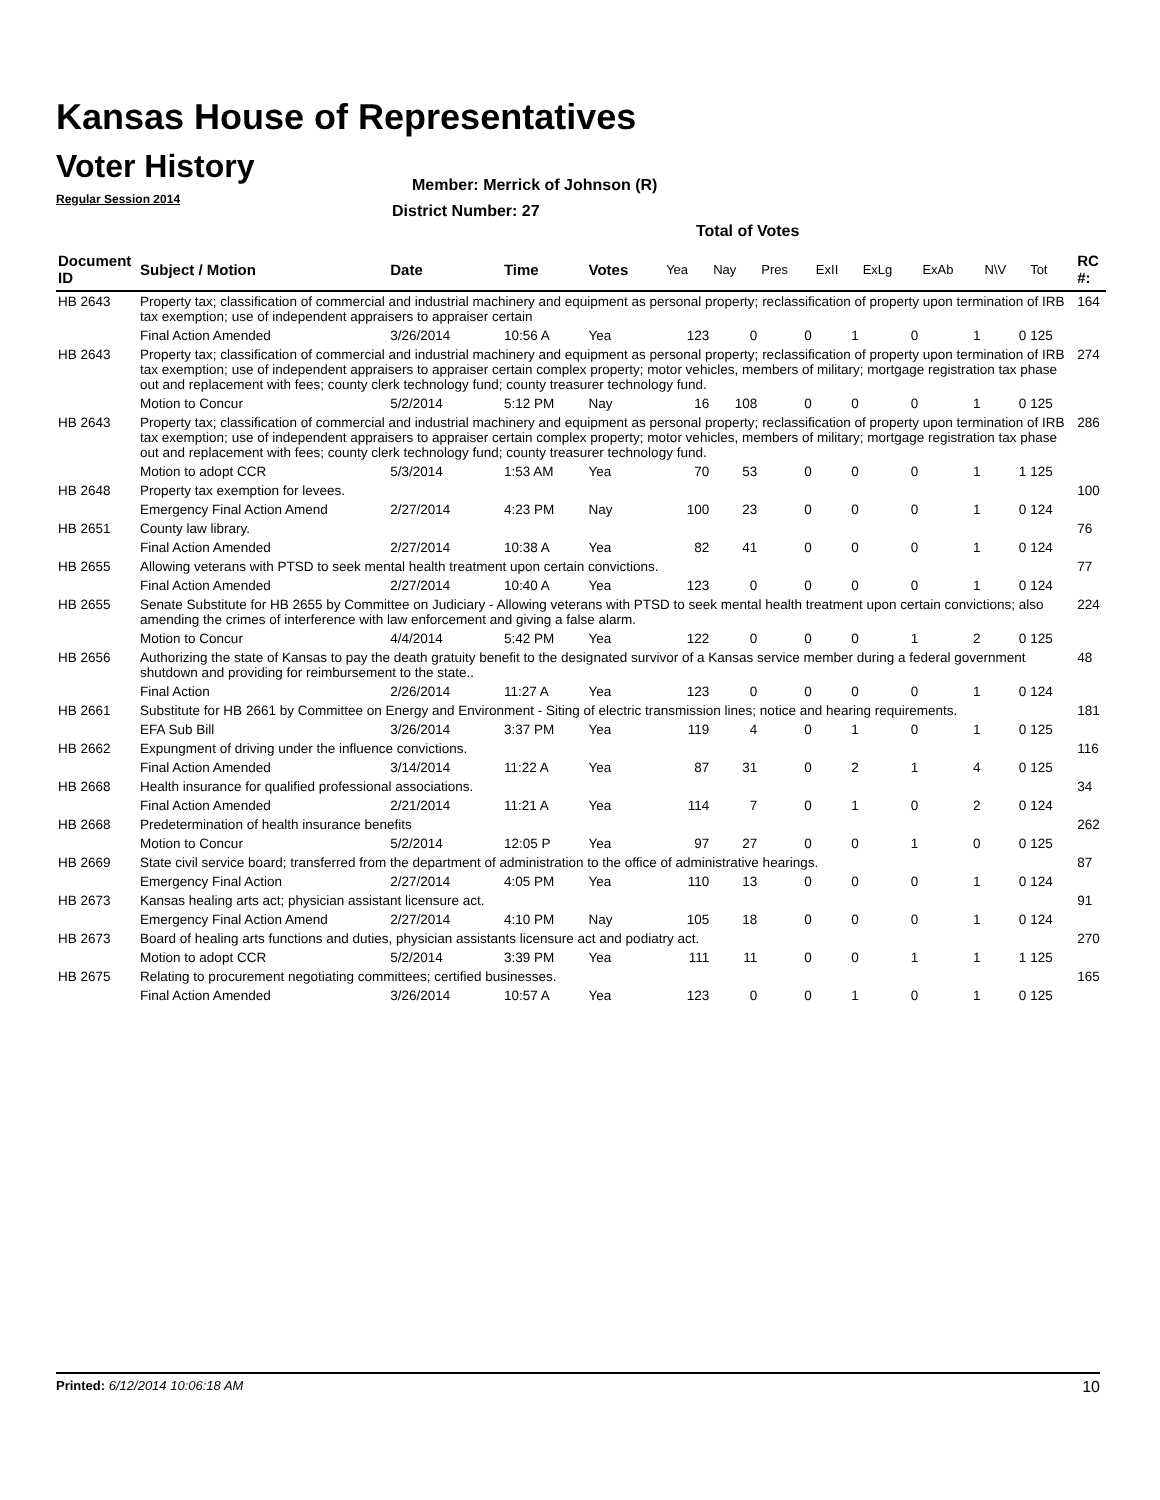Kansas House of Representatives
Voter History
Regular Session 2014
Member: Merrick of Johnson (R)
District Number: 27
Total of Votes
| Document ID | Subject / Motion | Date | Time | Votes | Yea | Nay | Pres | ExII | ExLg | ExAb | N\V | Tot | RC #: |
| --- | --- | --- | --- | --- | --- | --- | --- | --- | --- | --- | --- | --- | --- |
| HB 2643 | Property tax; classification of commercial and industrial machinery and equipment as personal property; reclassification of property upon termination of IRB tax exemption; use of independent appraisers to appraiser certain | | | | | | | | | | | | 164 |
| | Final Action Amended | 3/26/2014 | 10:56 A | Yea | 123 | 0 | 0 | 1 | 0 | 1 | 0 | 125 | |
| HB 2643 | Property tax; classification of commercial and industrial machinery and equipment as personal property; reclassification of property upon termination of IRB tax exemption; use of independent appraisers to appraiser certain complex property; motor vehicles, members of military; mortgage registration tax phase out and replacement with fees; county clerk technology fund; county treasurer technology fund. | | | | | | | | | | | | 274 |
| | Motion to Concur | 5/2/2014 | 5:12 PM | Nay | 16 | 108 | 0 | 0 | 0 | 1 | 0 | 125 | |
| HB 2643 | Property tax; classification of commercial and industrial machinery and equipment as personal property; reclassification of property upon termination of IRB tax exemption; use of independent appraisers to appraiser certain complex property; motor vehicles, members of military; mortgage registration tax phase out and replacement with fees; county clerk technology fund; county treasurer technology fund. | | | | | | | | | | | | 286 |
| | Motion to adopt CCR | 5/3/2014 | 1:53 AM | Yea | 70 | 53 | 0 | 0 | 0 | 1 | 1 | 125 | |
| HB 2648 | Property tax exemption for levees. | | | | | | | | | | | | 100 |
| | Emergency Final Action Amend | 2/27/2014 | 4:23 PM | Nay | 100 | 23 | 0 | 0 | 0 | 1 | 0 | 124 | |
| HB 2651 | County law library. | | | | | | | | | | | | 76 |
| | Final Action Amended | 2/27/2014 | 10:38 A | Yea | 82 | 41 | 0 | 0 | 0 | 1 | 0 | 124 | |
| HB 2655 | Allowing veterans with PTSD to seek mental health treatment upon certain convictions. | | | | | | | | | | | | 77 |
| | Final Action Amended | 2/27/2014 | 10:40 A | Yea | 123 | 0 | 0 | 0 | 0 | 1 | 0 | 124 | |
| HB 2655 | Senate Substitute for HB 2655 by Committee on Judiciary - Allowing veterans with PTSD to seek mental health treatment upon certain convictions; also amending the crimes of interference with law enforcement and giving a false alarm. | | | | | | | | | | | | 224 |
| | Motion to Concur | 4/4/2014 | 5:42 PM | Yea | 122 | 0 | 0 | 0 | 1 | 2 | 0 | 125 | |
| HB 2656 | Authorizing the state of Kansas to pay the death gratuity benefit to the designated survivor of a Kansas service member during a federal government shutdown and providing for reimbursement to the state.. | | | | | | | | | | | | 48 |
| | Final Action | 2/26/2014 | 11:27 A | Yea | 123 | 0 | 0 | 0 | 0 | 1 | 0 | 124 | |
| HB 2661 | Substitute for HB 2661 by Committee on Energy and Environment - Siting of electric transmission lines; notice and hearing requirements. | | | | | | | | | | | | 181 |
| | EFA Sub Bill | 3/26/2014 | 3:37 PM | Yea | 119 | 4 | 0 | 1 | 0 | 1 | 0 | 125 | |
| HB 2662 | Expungment of driving under the influence convictions. | | | | | | | | | | | | 116 |
| | Final Action Amended | 3/14/2014 | 11:22 A | Yea | 87 | 31 | 0 | 2 | 1 | 4 | 0 | 125 | |
| HB 2668 | Health insurance for qualified professional associations. | | | | | | | | | | | | 34 |
| | Final Action Amended | 2/21/2014 | 11:21 A | Yea | 114 | 7 | 0 | 1 | 0 | 2 | 0 | 124 | |
| HB 2668 | Predetermination of health insurance benefits | | | | | | | | | | | | 262 |
| | Motion to Concur | 5/2/2014 | 12:05 P | Yea | 97 | 27 | 0 | 0 | 1 | 0 | 0 | 125 | |
| HB 2669 | State civil service board; transferred from the department of administration to the office of administrative hearings. | | | | | | | | | | | | 87 |
| | Emergency Final Action | 2/27/2014 | 4:05 PM | Yea | 110 | 13 | 0 | 0 | 0 | 1 | 0 | 124 | |
| HB 2673 | Kansas healing arts act; physician assistant licensure act. | | | | | | | | | | | | 91 |
| | Emergency Final Action Amend | 2/27/2014 | 4:10 PM | Nay | 105 | 18 | 0 | 0 | 0 | 1 | 0 | 124 | |
| HB 2673 | Board of healing arts functions and duties, physician assistants licensure act and podiatry act. | | | | | | | | | | | | 270 |
| | Motion to adopt CCR | 5/2/2014 | 3:39 PM | Yea | 111 | 11 | 0 | 0 | 1 | 1 | 1 | 125 | |
| HB 2675 | Relating to procurement negotiating committees; certified businesses. | | | | | | | | | | | | 165 |
| | Final Action Amended | 3/26/2014 | 10:57 A | Yea | 123 | 0 | 0 | 1 | 0 | 1 | 0 | 125 | |
Printed: 6/12/2014 10:06:18 AM 10